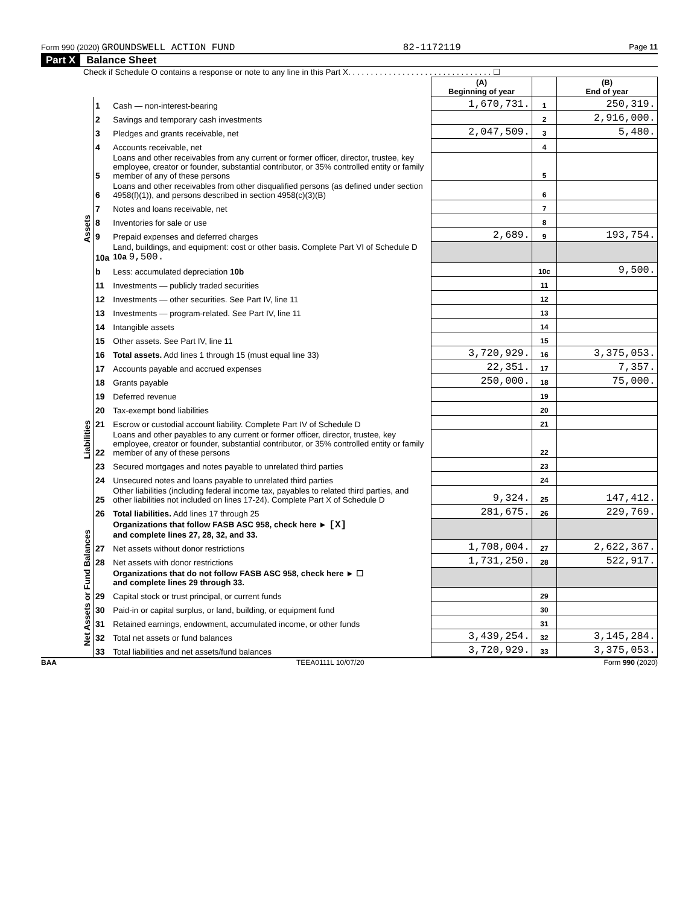Form 990 (2020) GROUNDSWELL ACTION FUND 82-1172119 Page 11
Part X Balance Sheet
Check if Schedule O contains a response or note to any line in this Part X. . . . . . . . . . . . . . . . . . . . . . . . . . . . . . . . ☐
| | | | (A) Beginning of year | | (B) End of year |
| --- | --- | --- | --- | --- | --- |
| Assets | 1 | Cash — non-interest-bearing | 1,670,731. | 1 | 250,319. |
| | 2 | Savings and temporary cash investments | | 2 | 2,916,000. |
| | 3 | Pledges and grants receivable, net | 2,047,509. | 3 | 5,480. |
| | 4 | Accounts receivable, net | | 4 | |
| | 5 | Loans and other receivables from any current or former officer, director, trustee, key employee, creator or founder, substantial contributor, or 35% controlled entity or family member of any of these persons | | 5 | |
| | 6 | Loans and other receivables from other disqualified persons (as defined under section 4958(f)(1)), and persons described in section 4958(c)(3)(B) | | 6 | |
| | 7 | Notes and loans receivable, net | | 7 | |
| | 8 | Inventories for sale or use | | 8 | |
| | 9 | Prepaid expenses and deferred charges | 2,689. | 9 | 193,754. |
| | 10a | Land, buildings, and equipment: cost or other basis. Complete Part VI of Schedule D 10a 9,500. | | | |
| | b | Less: accumulated depreciation 10b | | 10c | 9,500. |
| | 11 | Investments — publicly traded securities | | 11 | |
| | 12 | Investments — other securities. See Part IV, line 11 | | 12 | |
| | 13 | Investments — program-related. See Part IV, line 11 | | 13 | |
| | 14 | Intangible assets | | 14 | |
| | 15 | Other assets. See Part IV, line 11 | | 15 | |
| | 16 | Total assets. Add lines 1 through 15 (must equal line 33) | 3,720,929. | 16 | 3,375,053. |
| Liabilities | 17 | Accounts payable and accrued expenses | 22,351. | 17 | 7,357. |
| | 18 | Grants payable | 250,000. | 18 | 75,000. |
| | 19 | Deferred revenue | | 19 | |
| | 20 | Tax-exempt bond liabilities | | 20 | |
| | 21 | Escrow or custodial account liability. Complete Part IV of Schedule D | | 21 | |
| | 22 | Loans and other payables to any current or former officer, director, trustee, key employee, creator or founder, substantial contributor, or 35% controlled entity or family member of any of these persons | | 22 | |
| | 23 | Secured mortgages and notes payable to unrelated third parties | | 23 | |
| | 24 | Unsecured notes and loans payable to unrelated third parties | | 24 | |
| | 25 | Other liabilities (including federal income tax, payables to related third parties, and other liabilities not included on lines 17-24). Complete Part X of Schedule D | 9,324. | 25 | 147,412. |
| | 26 | Total liabilities. Add lines 17 through 25 | 281,675. | 26 | 229,769. |
| Net Assets or Fund Balances | | Organizations that follow FASB ASC 958, check here ► [X] and complete lines 27, 28, 32, and 33. | | | |
| | 27 | Net assets without donor restrictions | 1,708,004. | 27 | 2,622,367. |
| | 28 | Net assets with donor restrictions | 1,731,250. | 28 | 522,917. |
| | | Organizations that do not follow FASB ASC 958, check here ► ☐ and complete lines 29 through 33. | | | |
| | 29 | Capital stock or trust principal, or current funds | | 29 | |
| | 30 | Paid-in or capital surplus, or land, building, or equipment fund | | 30 | |
| | 31 | Retained earnings, endowment, accumulated income, or other funds | | 31 | |
| | 32 | Total net assets or fund balances | 3,439,254. | 32 | 3,145,284. |
| | 33 | Total liabilities and net assets/fund balances | 3,720,929. | 33 | 3,375,053. |
BAA TEEA0111L 10/07/20 Form 990 (2020)